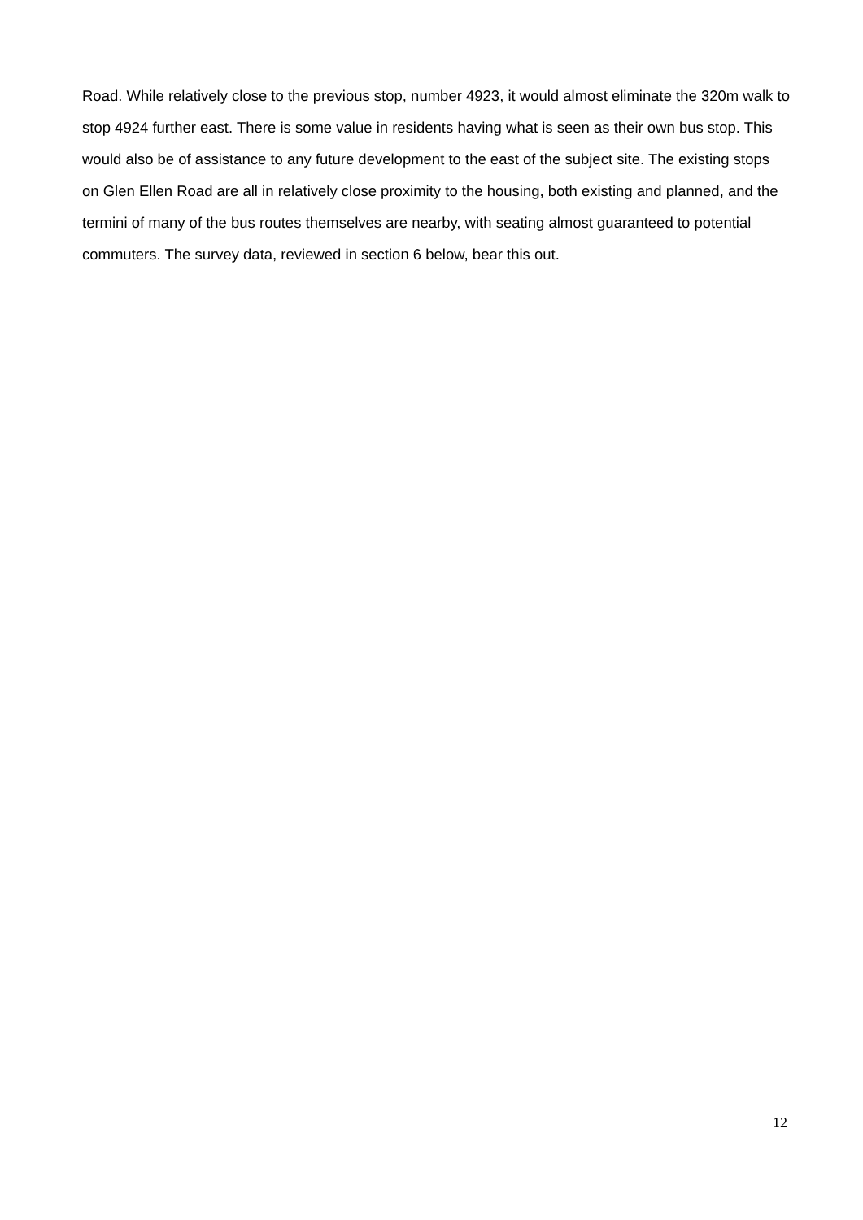Road. While relatively close to the previous stop, number 4923, it would almost eliminate the 320m walk to stop 4924 further east. There is some value in residents having what is seen as their own bus stop. This would also be of assistance to any future development to the east of the subject site. The existing stops on Glen Ellen Road are all in relatively close proximity to the housing, both existing and planned, and the termini of many of the bus routes themselves are nearby, with seating almost guaranteed to potential commuters. The survey data, reviewed in section 6 below, bear this out.
12